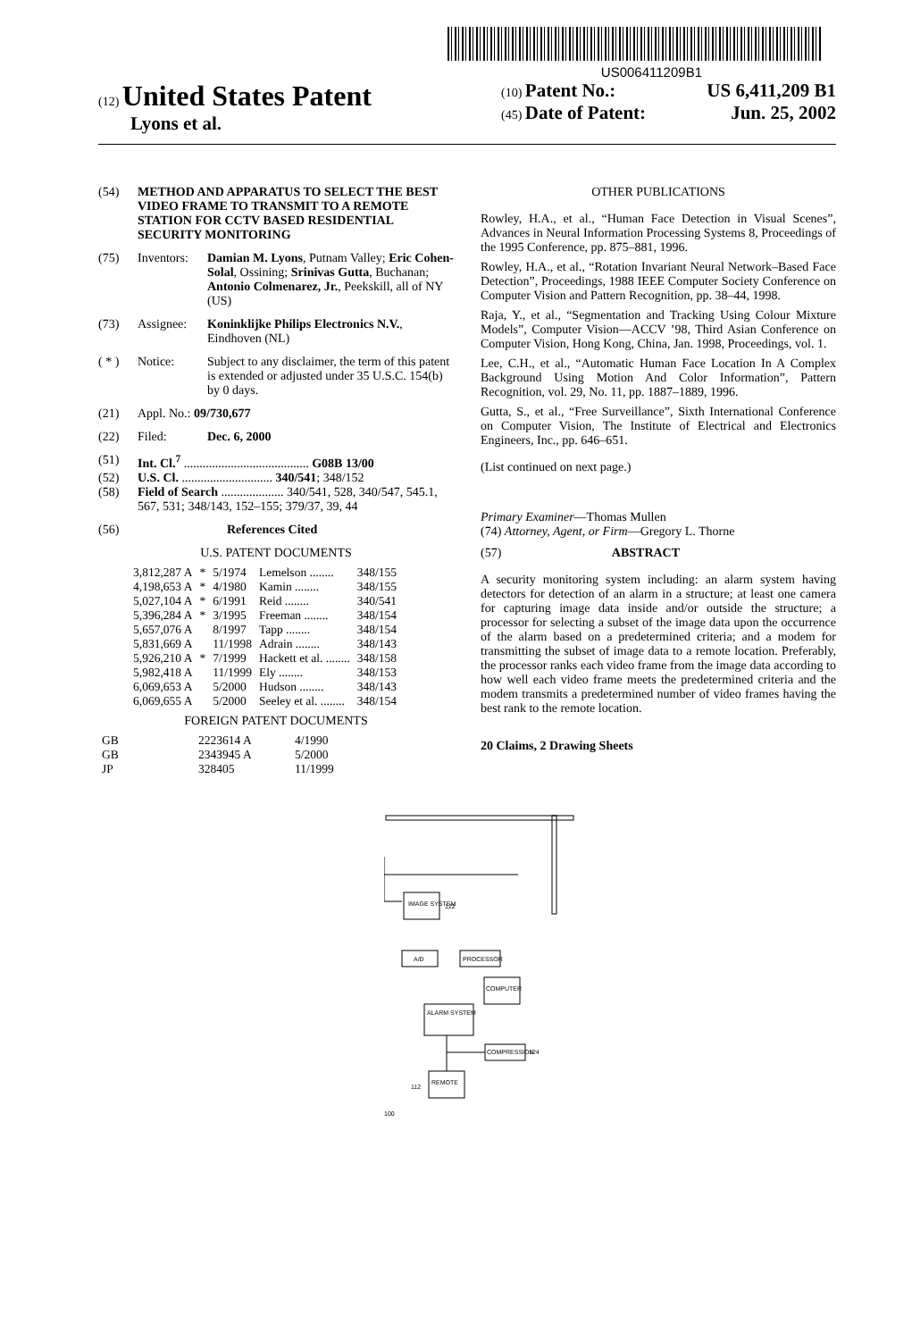US006411209B1
(12) United States Patent
Lyons et al.
(10) Patent No.: US 6,411,209 B1
(45) Date of Patent: Jun. 25, 2002
(54) METHOD AND APPARATUS TO SELECT THE BEST VIDEO FRAME TO TRANSMIT TO A REMOTE STATION FOR CCTV BASED RESIDENTIAL SECURITY MONITORING
(75) Inventors: Damian M. Lyons, Putnam Valley; Eric Cohen-Solal, Ossining; Srinivas Gutta, Buchanan; Antonio Colmenarez, Jr., Peekskill, all of NY (US)
(73) Assignee: Koninklijke Philips Electronics N.V., Eindhoven (NL)
( * ) Notice: Subject to any disclaimer, the term of this patent is extended or adjusted under 35 U.S.C. 154(b) by 0 days.
(21) Appl. No.: 09/730,677
(22) Filed: Dec. 6, 2000
(51) Int. Cl.<sup>7</sup> ........................................ G08B 13/00
(52) U.S. Cl. ............................. 340/541; 348/152
(58) Field of Search .................... 340/541, 528, 340/547, 545.1, 567, 531; 348/143, 152–155; 379/37, 39, 44
(56) References Cited
U.S. PATENT DOCUMENTS
| 3,812,287 A | * | 5/1974 | Lemelson ........ | 348/155 |
| 4,198,653 A | * | 4/1980 | Kamin ........ | 348/155 |
| 5,027,104 A | * | 6/1991 | Reid ........ | 340/541 |
| 5,396,284 A | * | 3/1995 | Freeman ........ | 348/154 |
| 5,657,076 A | | 8/1997 | Tapp ........ | 348/154 |
| 5,831,669 A | | 11/1998 | Adrain ........ | 348/143 |
| 5,926,210 A | * | 7/1999 | Hackett et al. ........ | 348/158 |
| 5,982,418 A | | 11/1999 | Ely ........ | 348/153 |
| 6,069,653 A | | 5/2000 | Hudson ........ | 348/143 |
| 6,069,655 A | | 5/2000 | Seeley et al. ........ | 348/154 |
FOREIGN PATENT DOCUMENTS
| GB | 2223614 A | 4/1990 |
| GB | 2343945 A | 5/2000 |
| JP | 328405 | 11/1999 |
OTHER PUBLICATIONS
Rowley, H.A., et al., “Human Face Detection in Visual Scenes”, Advances in Neural Information Processing Systems 8, Proceedings of the 1995 Conference, pp. 875–881, 1996.
Rowley, H.A., et al., “Rotation Invariant Neural Network–Based Face Detection”, Proceedings, 1988 IEEE Computer Society Conference on Computer Vision and Pattern Recognition, pp. 38–44, 1998.
Raja, Y., et al., “Segmentation and Tracking Using Colour Mixture Models”, Computer Vision—ACCV ’98, Third Asian Conference on Computer Vision, Hong Kong, China, Jan. 1998, Proceedings, vol. 1.
Lee, C.H., et al., “Automatic Human Face Location In A Complex Background Using Motion And Color Information”, Pattern Recognition, vol. 29, No. 11, pp. 1887–1889, 1996.
Gutta, S., et al., “Free Surveillance”, Sixth International Conference on Computer Vision, The Institute of Electrical and Electronics Engineers, Inc., pp. 646–651.
(List continued on next page.)
Primary Examiner—Thomas Mullen
(74) Attorney, Agent, or Firm—Gregory L. Thorne
(57) ABSTRACT
A security monitoring system including: an alarm system having detectors for detection of an alarm in a structure; at least one camera for capturing image data inside and/or outside the structure; a processor for selecting a subset of the image data upon the occurrence of the alarm based on a predetermined criteria; and a modem for transmitting the subset of image data to a remote location. Preferably, the processor ranks each video frame from the image data according to how well each video frame meets the predetermined criteria and the modem transmits a predetermined number of video frames having the best rank to the remote location.
20 Claims, 2 Drawing Sheets
IMAGE SYSTEM
122
A/D
PROCESSOR
COMPUTER
ALARM SYSTEM
COMPRESSION
124
REMOTE
112
100